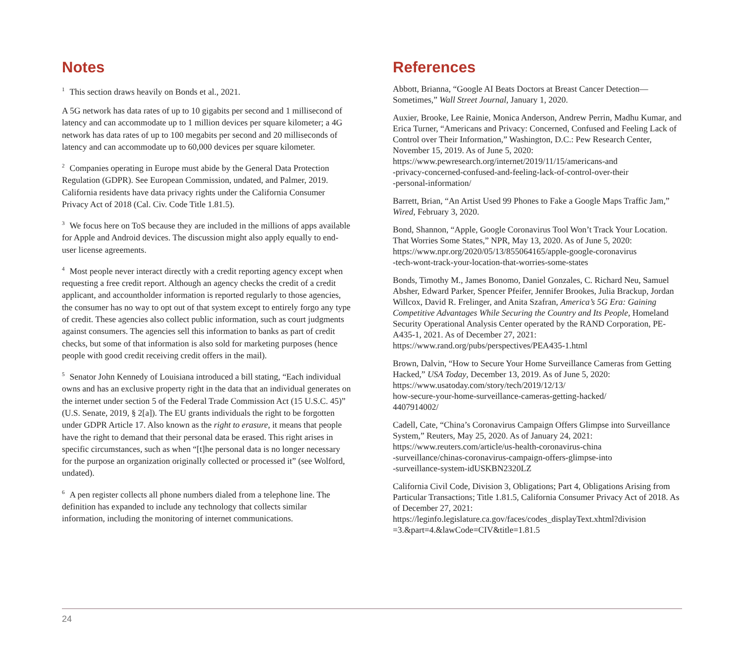Notes
<sup>1</sup> This section draws heavily on Bonds et al., 2021.
A 5G network has data rates of up to 10 gigabits per second and 1 millisecond of latency and can accommodate up to 1 million devices per square kilometer; a 4G network has data rates of up to 100 megabits per second and 20 milliseconds of latency and can accommodate up to 60,000 devices per square kilometer.
<sup>2</sup> Companies operating in Europe must abide by the General Data Protection Regulation (GDPR). See European Commission, undated, and Palmer, 2019. California residents have data privacy rights under the California Consumer Privacy Act of 2018 (Cal. Civ. Code Title 1.81.5).
<sup>3</sup> We focus here on ToS because they are included in the millions of apps available for Apple and Android devices. The discussion might also apply equally to end-user license agreements.
<sup>4</sup> Most people never interact directly with a credit reporting agency except when requesting a free credit report. Although an agency checks the credit of a credit applicant, and accountholder information is reported regularly to those agencies, the consumer has no way to opt out of that system except to entirely forgo any type of credit. These agencies also collect public information, such as court judgments against consumers. The agencies sell this information to banks as part of credit checks, but some of that information is also sold for marketing purposes (hence people with good credit receiving credit offers in the mail).
<sup>5</sup> Senator John Kennedy of Louisiana introduced a bill stating, “Each individual owns and has an exclusive property right in the data that an individual generates on the internet under section 5 of the Federal Trade Commission Act (15 U.S.C. 45)” (U.S. Senate, 2019, § 2[a]). The EU grants individuals the right to be forgotten under GDPR Article 17. Also known as the right to erasure, it means that people have the right to demand that their personal data be erased. This right arises in specific circumstances, such as when “[t]he personal data is no longer necessary for the purpose an organization originally collected or processed it” (see Wolford, undated).
<sup>6</sup> A pen register collects all phone numbers dialed from a telephone line. The definition has expanded to include any technology that collects similar information, including the monitoring of internet communications.
References
Abbott, Brianna, “Google AI Beats Doctors at Breast Cancer Detection—Sometimes,” Wall Street Journal, January 1, 2020.
Auxier, Brooke, Lee Rainie, Monica Anderson, Andrew Perrin, Madhu Kumar, and Erica Turner, “Americans and Privacy: Concerned, Confused and Feeling Lack of Control over Their Information,” Washington, D.C.: Pew Research Center, November 15, 2019. As of June 5, 2020:
https://www.pewresearch.org/internet/2019/11/15/americans-and
-privacy-concerned-confused-and-feeling-lack-of-control-over-their
-personal-information/
Barrett, Brian, “An Artist Used 99 Phones to Fake a Google Maps Traffic Jam,” Wired, February 3, 2020.
Bond, Shannon, “Apple, Google Coronavirus Tool Won’t Track Your Location. That Worries Some States,” NPR, May 13, 2020. As of June 5, 2020:
https://www.npr.org/2020/05/13/855064165/apple-google-coronavirus
-tech-wont-track-your-location-that-worries-some-states
Bonds, Timothy M., James Bonomo, Daniel Gonzales, C. Richard Neu, Samuel Absher, Edward Parker, Spencer Pfeifer, Jennifer Brookes, Julia Brackup, Jordan Willcox, David R. Frelinger, and Anita Szafran, America’s 5G Era: Gaining Competitive Advantages While Securing the Country and Its People, Homeland Security Operational Analysis Center operated by the RAND Corporation, PE-A435-1, 2021. As of December 27, 2021:
https://www.rand.org/pubs/perspectives/PEA435-1.html
Brown, Dalvin, “How to Secure Your Home Surveillance Cameras from Getting Hacked,” USA Today, December 13, 2019. As of June 5, 2020:
https://www.usatoday.com/story/tech/2019/12/13/
how-secure-your-home-surveillance-cameras-getting-hacked/
4407914002/
Cadell, Cate, “China’s Coronavirus Campaign Offers Glimpse into Surveillance System,” Reuters, May 25, 2020. As of January 24, 2021:
https://www.reuters.com/article/us-health-coronavirus-china
-surveillance/chinas-coronavirus-campaign-offers-glimpse-into
-surveillance-system-idUSKBN2320LZ
California Civil Code, Division 3, Obligations; Part 4, Obligations Arising from Particular Transactions; Title 1.81.5, California Consumer Privacy Act of 2018. As of December 27, 2021:
https://leginfo.legislature.ca.gov/faces/codes_displayText.xhtml?division
=3.&part=4.&lawCode=CIV&title=1.81.5
24